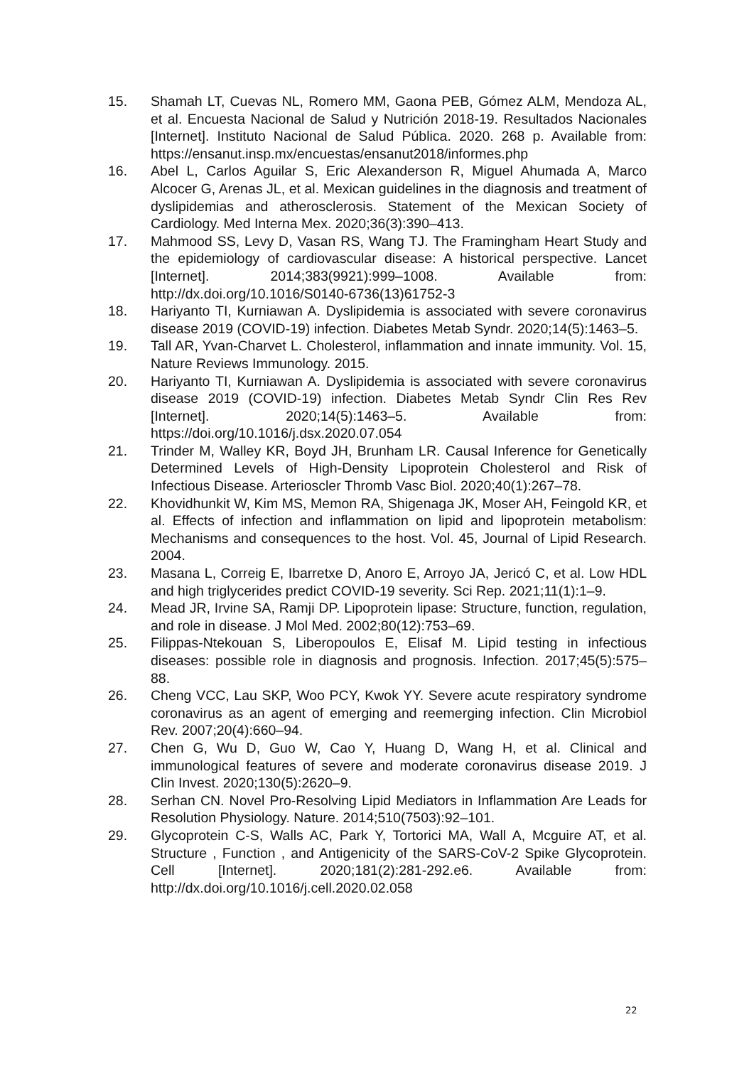15. Shamah LT, Cuevas NL, Romero MM, Gaona PEB, Gómez ALM, Mendoza AL, et al. Encuesta Nacional de Salud y Nutrición 2018-19. Resultados Nacionales [Internet]. Instituto Nacional de Salud Pública. 2020. 268 p. Available from: https://ensanut.insp.mx/encuestas/ensanut2018/informes.php
16. Abel L, Carlos Aguilar S, Eric Alexanderson R, Miguel Ahumada A, Marco Alcocer G, Arenas JL, et al. Mexican guidelines in the diagnosis and treatment of dyslipidemias and atherosclerosis. Statement of the Mexican Society of Cardiology. Med Interna Mex. 2020;36(3):390–413.
17. Mahmood SS, Levy D, Vasan RS, Wang TJ. The Framingham Heart Study and the epidemiology of cardiovascular disease: A historical perspective. Lancet [Internet]. 2014;383(9921):999–1008. Available from: http://dx.doi.org/10.1016/S0140-6736(13)61752-3
18. Hariyanto TI, Kurniawan A. Dyslipidemia is associated with severe coronavirus disease 2019 (COVID-19) infection. Diabetes Metab Syndr. 2020;14(5):1463–5.
19. Tall AR, Yvan-Charvet L. Cholesterol, inflammation and innate immunity. Vol. 15, Nature Reviews Immunology. 2015.
20. Hariyanto TI, Kurniawan A. Dyslipidemia is associated with severe coronavirus disease 2019 (COVID-19) infection. Diabetes Metab Syndr Clin Res Rev [Internet]. 2020;14(5):1463–5. Available from: https://doi.org/10.1016/j.dsx.2020.07.054
21. Trinder M, Walley KR, Boyd JH, Brunham LR. Causal Inference for Genetically Determined Levels of High-Density Lipoprotein Cholesterol and Risk of Infectious Disease. Arterioscler Thromb Vasc Biol. 2020;40(1):267–78.
22. Khovidhunkit W, Kim MS, Memon RA, Shigenaga JK, Moser AH, Feingold KR, et al. Effects of infection and inflammation on lipid and lipoprotein metabolism: Mechanisms and consequences to the host. Vol. 45, Journal of Lipid Research. 2004.
23. Masana L, Correig E, Ibarretxe D, Anoro E, Arroyo JA, Jericó C, et al. Low HDL and high triglycerides predict COVID-19 severity. Sci Rep. 2021;11(1):1–9.
24. Mead JR, Irvine SA, Ramji DP. Lipoprotein lipase: Structure, function, regulation, and role in disease. J Mol Med. 2002;80(12):753–69.
25. Filippas-Ntekouan S, Liberopoulos E, Elisaf M. Lipid testing in infectious diseases: possible role in diagnosis and prognosis. Infection. 2017;45(5):575–88.
26. Cheng VCC, Lau SKP, Woo PCY, Kwok YY. Severe acute respiratory syndrome coronavirus as an agent of emerging and reemerging infection. Clin Microbiol Rev. 2007;20(4):660–94.
27. Chen G, Wu D, Guo W, Cao Y, Huang D, Wang H, et al. Clinical and immunological features of severe and moderate coronavirus disease 2019. J Clin Invest. 2020;130(5):2620–9.
28. Serhan CN. Novel Pro-Resolving Lipid Mediators in Inflammation Are Leads for Resolution Physiology. Nature. 2014;510(7503):92–101.
29. Glycoprotein C-S, Walls AC, Park Y, Tortorici MA, Wall A, Mcguire AT, et al. Structure , Function , and Antigenicity of the SARS-CoV-2 Spike Glycoprotein. Cell [Internet]. 2020;181(2):281-292.e6. Available from: http://dx.doi.org/10.1016/j.cell.2020.02.058
22